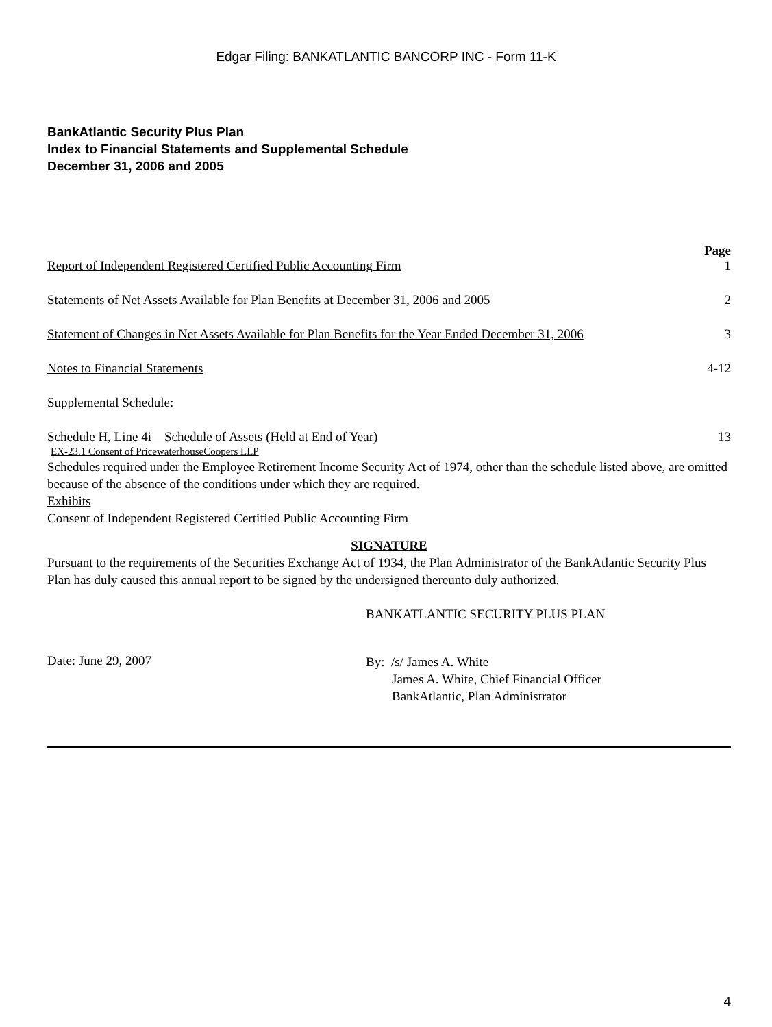Edgar Filing: BANKATLANTIC BANCORP INC - Form 11-K
BankAtlantic Security Plus Plan
Index to Financial Statements and Supplemental Schedule
December 31, 2006 and 2005
| | Page |
| Report of Independent Registered Certified Public Accounting Firm | 1 |
| Statements of Net Assets Available for Plan Benefits at December 31, 2006 and 2005 | 2 |
| Statement of Changes in Net Assets Available for Plan Benefits for the Year Ended December 31, 2006 | 3 |
| Notes to Financial Statements | 4-12 |
| Supplemental Schedule: | |
| Schedule H, Line 4i Schedule of Assets (Held at End of Year ) | 13 |
EX-23.1 Consent of PricewaterhouseCoopers LLP
Schedules required under the Employee Retirement Income Security Act of 1974, other than the schedule listed above, are omitted because of the absence of the conditions under which they are required.
Exhibits
Consent of Independent Registered Certified Public Accounting Firm
SIGNATURE
Pursuant to the requirements of the Securities Exchange Act of 1934, the Plan Administrator of the BankAtlantic Security Plus Plan has duly caused this annual report to be signed by the undersigned thereunto duly authorized.
BANKATLANTIC SECURITY PLUS PLAN
Date: June 29, 2007
By: /s/ James A. White
James A. White, Chief Financial Officer
BankAtlantic, Plan Administrator
4